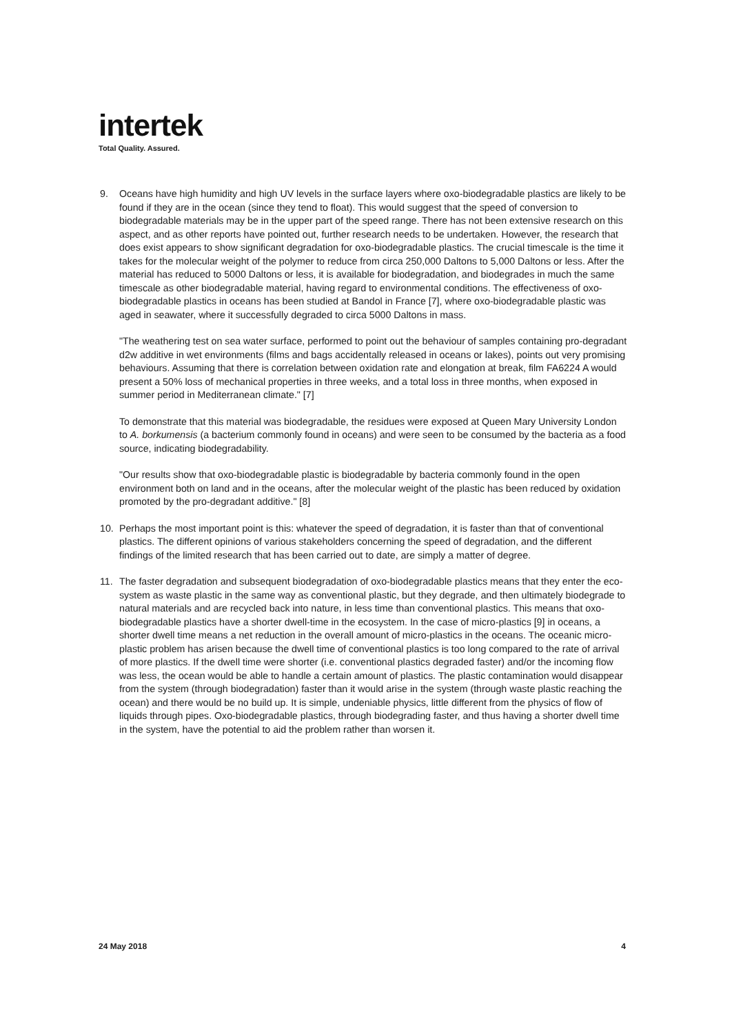intertek
Total Quality. Assured.
9. Oceans have high humidity and high UV levels in the surface layers where oxo-biodegradable plastics are likely to be found if they are in the ocean (since they tend to float). This would suggest that the speed of conversion to biodegradable materials may be in the upper part of the speed range. There has not been extensive research on this aspect, and as other reports have pointed out, further research needs to be undertaken. However, the research that does exist appears to show significant degradation for oxo-biodegradable plastics. The crucial timescale is the time it takes for the molecular weight of the polymer to reduce from circa 250,000 Daltons to 5,000 Daltons or less. After the material has reduced to 5000 Daltons or less, it is available for biodegradation, and biodegrades in much the same timescale as other biodegradable material, having regard to environmental conditions. The effectiveness of oxo-biodegradable plastics in oceans has been studied at Bandol in France [7], where oxo-biodegradable plastic was aged in seawater, where it successfully degraded to circa 5000 Daltons in mass.
"The weathering test on sea water surface, performed to point out the behaviour of samples containing pro-degradant d2w additive in wet environments (films and bags accidentally released in oceans or lakes), points out very promising behaviours. Assuming that there is correlation between oxidation rate and elongation at break, film FA6224 A would present a 50% loss of mechanical properties in three weeks, and a total loss in three months, when exposed in summer period in Mediterranean climate." [7]
To demonstrate that this material was biodegradable, the residues were exposed at Queen Mary University London to A. borkumensis (a bacterium commonly found in oceans) and were seen to be consumed by the bacteria as a food source, indicating biodegradability.
"Our results show that oxo-biodegradable plastic is biodegradable by bacteria commonly found in the open environment both on land and in the oceans, after the molecular weight of the plastic has been reduced by oxidation promoted by the pro-degradant additive." [8]
10. Perhaps the most important point is this: whatever the speed of degradation, it is faster than that of conventional plastics. The different opinions of various stakeholders concerning the speed of degradation, and the different findings of the limited research that has been carried out to date, are simply a matter of degree.
11. The faster degradation and subsequent biodegradation of oxo-biodegradable plastics means that they enter the eco-system as waste plastic in the same way as conventional plastic, but they degrade, and then ultimately biodegrade to natural materials and are recycled back into nature, in less time than conventional plastics. This means that oxo-biodegradable plastics have a shorter dwell-time in the ecosystem. In the case of micro-plastics [9] in oceans, a shorter dwell time means a net reduction in the overall amount of micro-plastics in the oceans. The oceanic micro-plastic problem has arisen because the dwell time of conventional plastics is too long compared to the rate of arrival of more plastics. If the dwell time were shorter (i.e. conventional plastics degraded faster) and/or the incoming flow was less, the ocean would be able to handle a certain amount of plastics. The plastic contamination would disappear from the system (through biodegradation) faster than it would arise in the system (through waste plastic reaching the ocean) and there would be no build up. It is simple, undeniable physics, little different from the physics of flow of liquids through pipes. Oxo-biodegradable plastics, through biodegrading faster, and thus having a shorter dwell time in the system, have the potential to aid the problem rather than worsen it.
24 May 2018 4